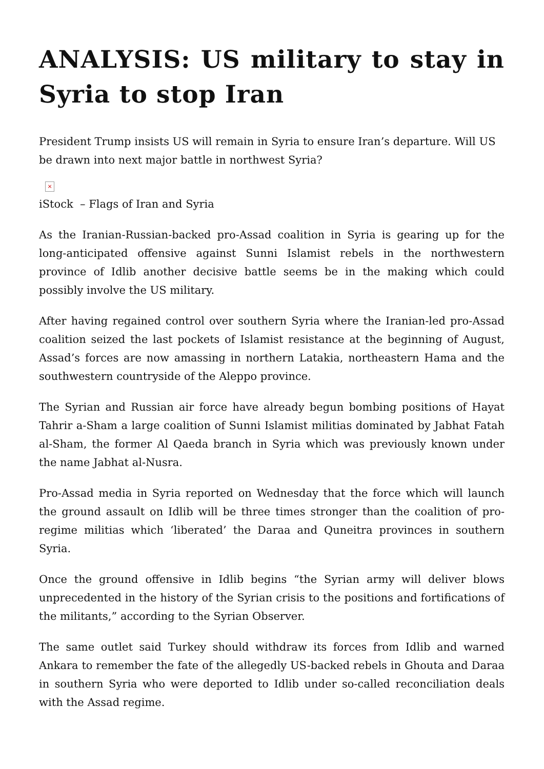ANALYSIS: US military to stay in Syria to stop Iran
President Trump insists US will remain in Syria to ensure Iran’s departure. Will US be drawn into next major battle in northwest Syria?
×
iStock – Flags of Iran and Syria
As the Iranian-Russian-backed pro-Assad coalition in Syria is gearing up for the long-anticipated offensive against Sunni Islamist rebels in the northwestern province of Idlib another decisive battle seems be in the making which could possibly involve the US military.
After having regained control over southern Syria where the Iranian-led pro-Assad coalition seized the last pockets of Islamist resistance at the beginning of August, Assad’s forces are now amassing in northern Latakia, northeastern Hama and the southwestern countryside of the Aleppo province.
The Syrian and Russian air force have already begun bombing positions of Hayat Tahrir a-Sham a large coalition of Sunni Islamist militias dominated by Jabhat Fatah al-Sham, the former Al Qaeda branch in Syria which was previously known under the name Jabhat al-Nusra.
Pro-Assad media in Syria reported on Wednesday that the force which will launch the ground assault on Idlib will be three times stronger than the coalition of pro-regime militias which ‘liberated’ the Daraa and Quneitra provinces in southern Syria.
Once the ground offensive in Idlib begins “the Syrian army will deliver blows unprecedented in the history of the Syrian crisis to the positions and fortifications of the militants,” according to the Syrian Observer.
The same outlet said Turkey should withdraw its forces from Idlib and warned Ankara to remember the fate of the allegedly US-backed rebels in Ghouta and Daraa in southern Syria who were deported to Idlib under so-called reconciliation deals with the Assad regime.